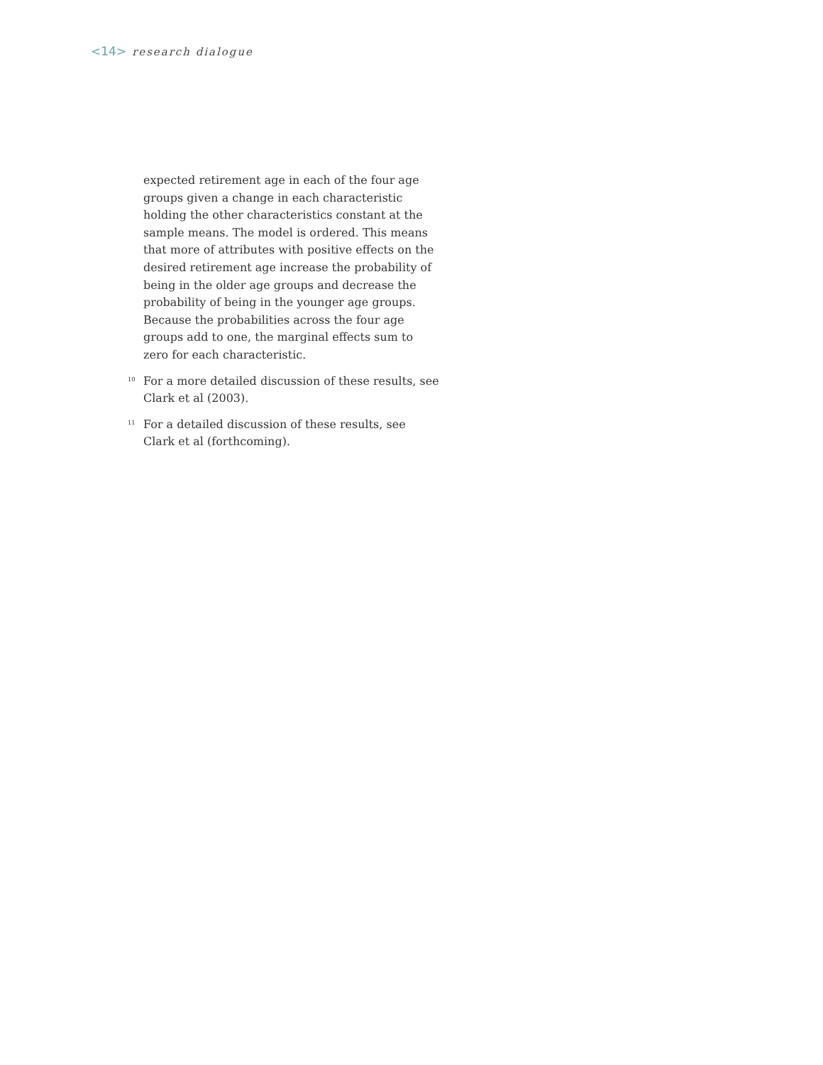<14> research dialogue
expected retirement age in each of the four age groups given a change in each characteristic holding the other characteristics constant at the sample means. The model is ordered. This means that more of attributes with positive effects on the desired retirement age increase the probability of being in the older age groups and decrease the probability of being in the younger age groups. Because the probabilities across the four age groups add to one, the marginal effects sum to zero for each characteristic.
<sup>10</sup> For a more detailed discussion of these results, see Clark et al (2003).
<sup>11</sup> For a detailed discussion of these results, see Clark et al (forthcoming).